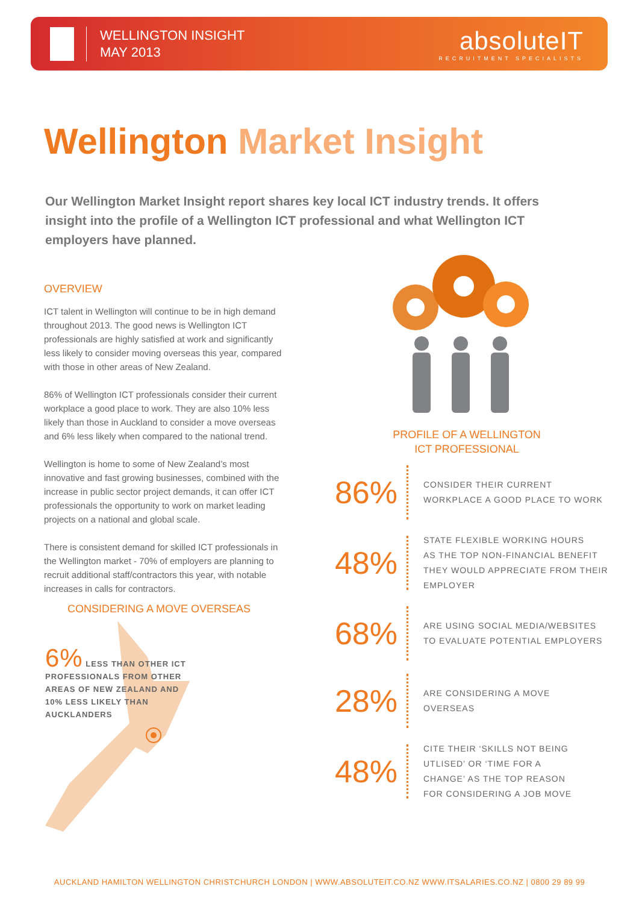WELLINGTON INSIGHT
MAY 2013
absoluteIT
RECRUITMENT SPECIALISTS
Wellington Market Insight
Our Wellington Market Insight report shares key local ICT industry trends. It offers insight into the profile of a Wellington ICT professional and what Wellington ICT employers have planned.
OVERVIEW
ICT talent in Wellington will continue to be in high demand throughout 2013. The good news is Wellington ICT professionals are highly satisfied at work and significantly less likely to consider moving overseas this year, compared with those in other areas of New Zealand.
86% of Wellington ICT professionals consider their current workplace a good place to work. They are also 10% less likely than those in Auckland to consider a move overseas and 6% less likely when compared to the national trend.
Wellington is home to some of New Zealand’s most innovative and fast growing businesses, combined with the increase in public sector project demands, it can offer ICT professionals the opportunity to work on market leading projects on a national and global scale.
There is consistent demand for skilled ICT professionals in the Wellington market - 70% of employers are planning to recruit additional staff/contractors this year, with notable increases in calls for contractors.
CONSIDERING A MOVE OVERSEAS
6% LESS THAN OTHER ICT PROFESSIONALS FROM OTHER AREAS OF NEW ZEALAND AND 10% LESS LIKELY THAN AUCKLANDERS
PROFILE OF A WELLINGTON
ICT PROFESSIONAL
86%
CONSIDER THEIR CURRENT
WORKPLACE A GOOD PLACE TO WORK
48%
STATE FLEXIBLE WORKING HOURS
AS THE TOP NON-FINANCIAL BENEFIT
THEY WOULD APPRECIATE FROM THEIR
EMPLOYER
68%
ARE USING SOCIAL MEDIA/WEBSITES
TO EVALUATE POTENTIAL EMPLOYERS
28%
ARE CONSIDERING A MOVE
OVERSEAS
48%
CITE THEIR ‘SKILLS NOT BEING
UTLISED’ OR ‘TIME FOR A
CHANGE’ AS THE TOP REASON
FOR CONSIDERING A JOB MOVE
AUCKLAND HAMILTON WELLINGTON CHRISTCHURCH LONDON | WWW.ABSOLUTEIT.CO.NZ WWW.ITSALARIES.CO.NZ | 0800 29 89 99